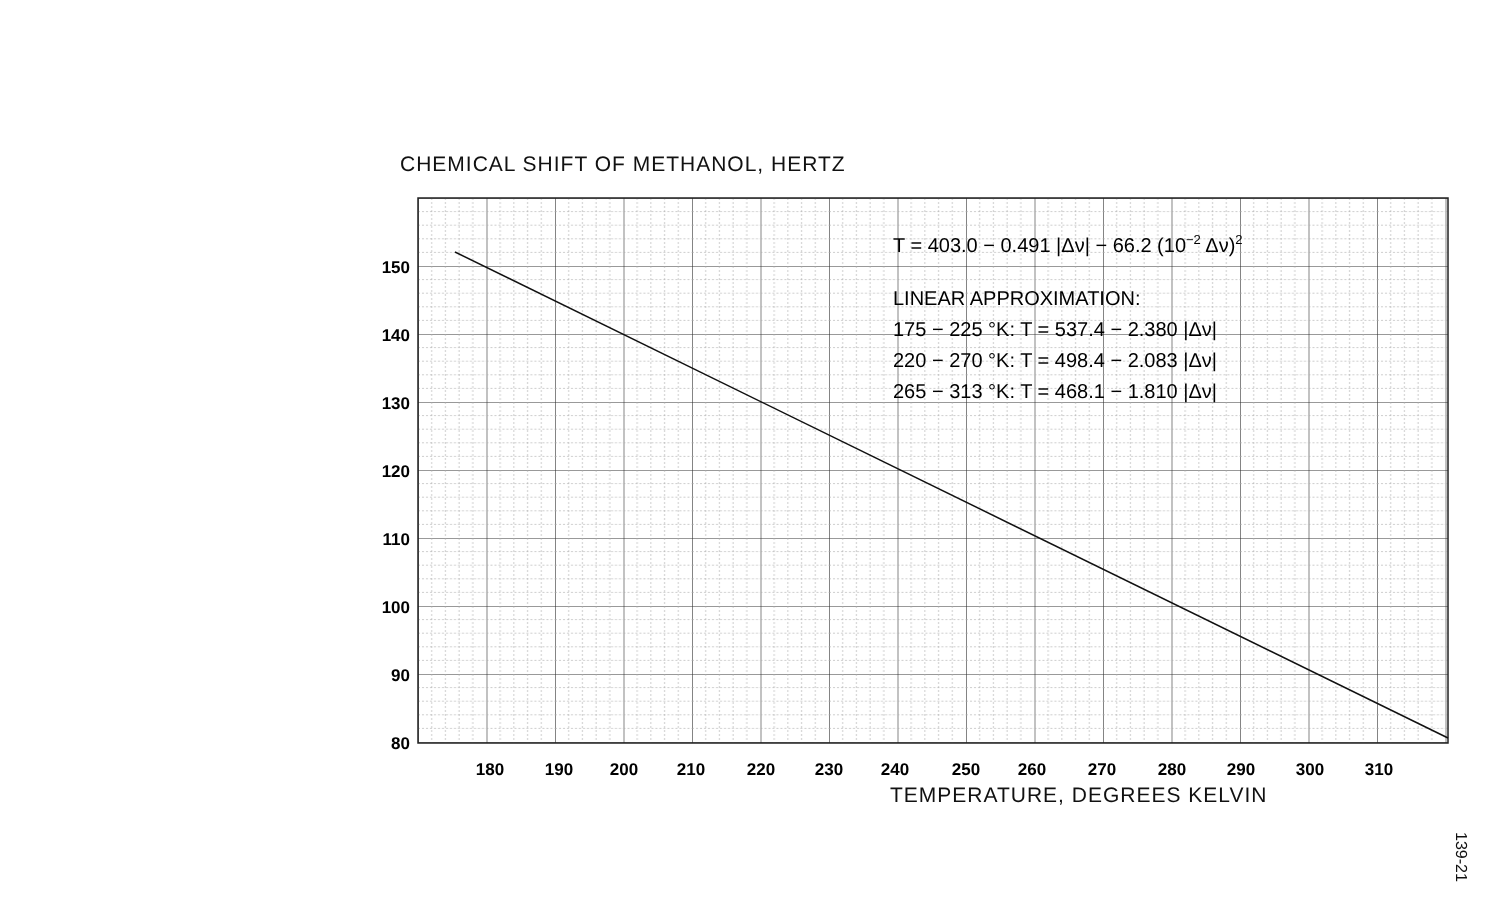CHEMICAL SHIFT OF METHANOL, HERTZ
150
140
130
120
110
100
90
80
180
190
200
210
220
230
240
250
260
270
280
290
300
310
T = 403.0 − 0.491 |Δν| − 66.2 (10−2 Δν)2
LINEAR APPROXIMATION:
175 − 225 °K: T = 537.4 − 2.380 |Δν|
220 − 270 °K: T = 498.4 − 2.083 |Δν|
265 − 313 °K: T = 468.1 − 1.810 |Δν|
TEMPERATURE, DEGREES KELVIN
139-21